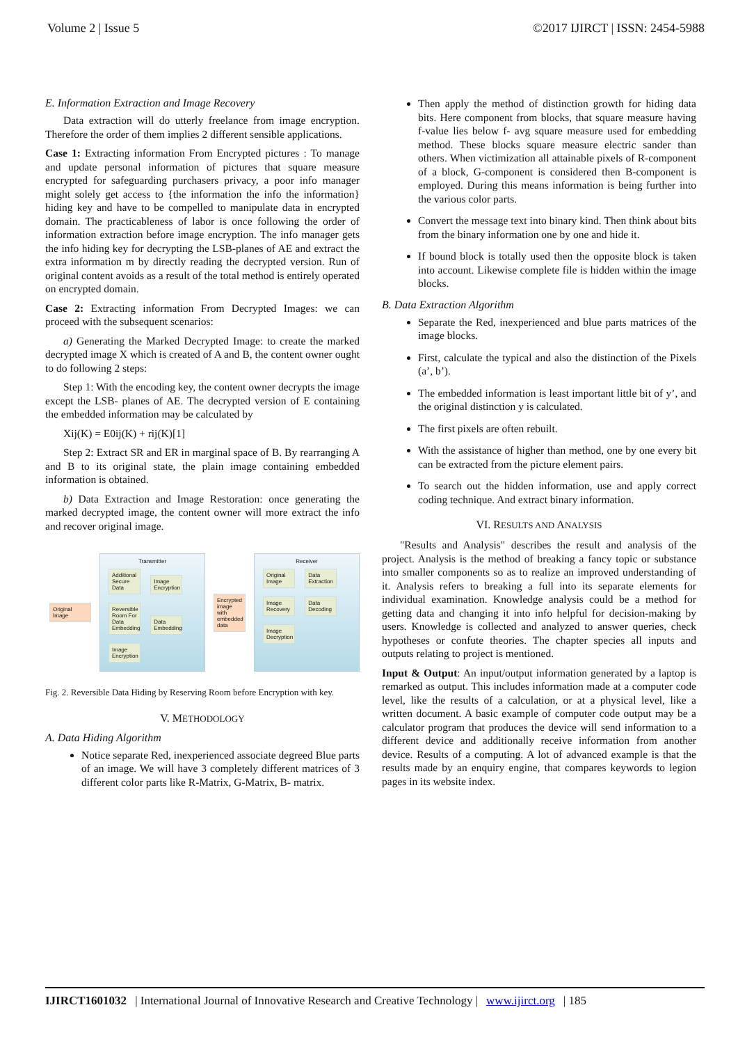Volume 2 | Issue 5 ©2017 IJIRCT | ISSN: 2454-5988
E. Information Extraction and Image Recovery
Data extraction will do utterly freelance from image encryption. Therefore the order of them implies 2 different sensible applications.
Case 1: Extracting information From Encrypted pictures : To manage and update personal information of pictures that square measure encrypted for safeguarding purchasers privacy, a poor info manager might solely get access to {the information the info the information} hiding key and have to be compelled to manipulate data in encrypted domain. The practicableness of labor is once following the order of information extraction before image encryption. The info manager gets the info hiding key for decrypting the LSB-planes of AE and extract the extra information m by directly reading the decrypted version. Run of original content avoids as a result of the total method is entirely operated on encrypted domain.
Case 2: Extracting information From Decrypted Images: we can proceed with the subsequent scenarios:
a) Generating the Marked Decrypted Image: to create the marked decrypted image X which is created of A and B, the content owner ought to do following 2 steps:
Step 1: With the encoding key, the content owner decrypts the image except the LSB- planes of AE. The decrypted version of E containing the embedded information may be calculated by
Xij(K) = E0ij(K) + rij(K)[1]
Step 2: Extract SR and ER in marginal space of B. By rearranging A and B to its original state, the plain image containing embedded information is obtained.
b) Data Extraction and Image Restoration: once generating the marked decrypted image, the content owner will more extract the info and recover original image.
Original Image
Transmitter
Additional Secure Data Image Encryption
Reversible Room For Data Embedding Data Embedding Image Encryption
Encrypted image with embedded data
Receiver
Original Image Data Extraction
Image Recovery Data Decoding
Image Decryption
Fig. 2. Reversible Data Hiding by Reserving Room before Encryption with key.
V. METHODOLOGY
A. Data Hiding Algorithm
Notice separate Red, inexperienced associate degreed Blue parts of an image. We will have 3 completely different matrices of 3 different color parts like R-Matrix, G-Matrix, B- matrix.
Then apply the method of distinction growth for hiding data bits. Here component from blocks, that square measure having f-value lies below f- avg square measure used for embedding method. These blocks square measure electric sander than others. When victimization all attainable pixels of R-component of a block, G-component is considered then B-component is employed. During this means information is being further into the various color parts.
Convert the message text into binary kind. Then think about bits from the binary information one by one and hide it.
If bound block is totally used then the opposite block is taken into account. Likewise complete file is hidden within the image blocks.
B. Data Extraction Algorithm
Separate the Red, inexperienced and blue parts matrices of the image blocks.
First, calculate the typical and also the distinction of the Pixels (a’, b’).
The embedded information is least important little bit of y’, and the original distinction y is calculated.
The first pixels are often rebuilt.
With the assistance of higher than method, one by one every bit can be extracted from the picture element pairs.
To search out the hidden information, use and apply correct coding technique. And extract binary information.
VI. RESULTS AND ANALYSIS
"Results and Analysis" describes the result and analysis of the project. Analysis is the method of breaking a fancy topic or substance into smaller components so as to realize an improved understanding of it. Analysis refers to breaking a full into its separate elements for individual examination. Knowledge analysis could be a method for getting data and changing it into info helpful for decision-making by users. Knowledge is collected and analyzed to answer queries, check hypotheses or confute theories. The chapter species all inputs and outputs relating to project is mentioned.
Input & Output: An input/output information generated by a laptop is remarked as output. This includes information made at a computer code level, like the results of a calculation, or at a physical level, like a written document. A basic example of computer code output may be a calculator program that produces the device will send information to a different device and additionally receive information from another device. Results of a computing. A lot of advanced example is that the results made by an enquiry engine, that compares keywords to legion pages in its website index.
IJIRCT1601032 | International Journal of Innovative Research and Creative Technology | www.ijirct.org | 185